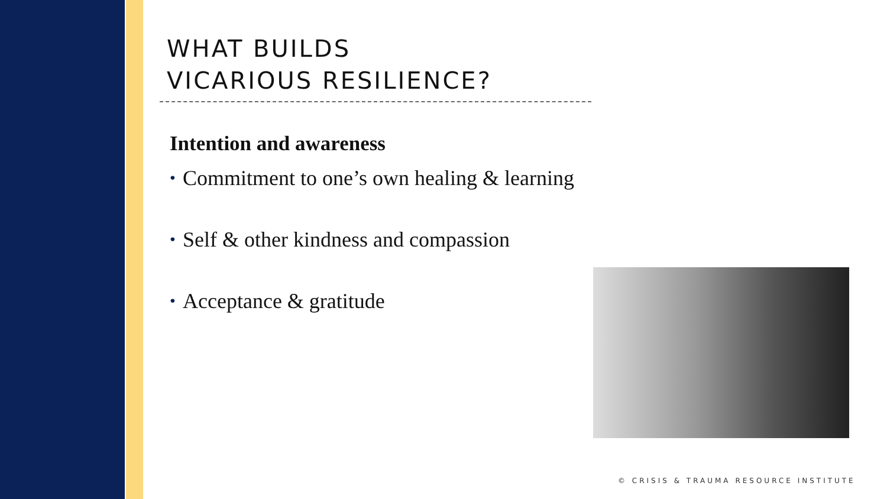WHAT BUILDS
VICARIOUS RESILIENCE?
Intention and awareness
• Commitment to one’s own healing & learning
• Self & other kindness and compassion
• Acceptance & gratitude
© CRISIS & TRAUMA RESOURCE INSTITUTE